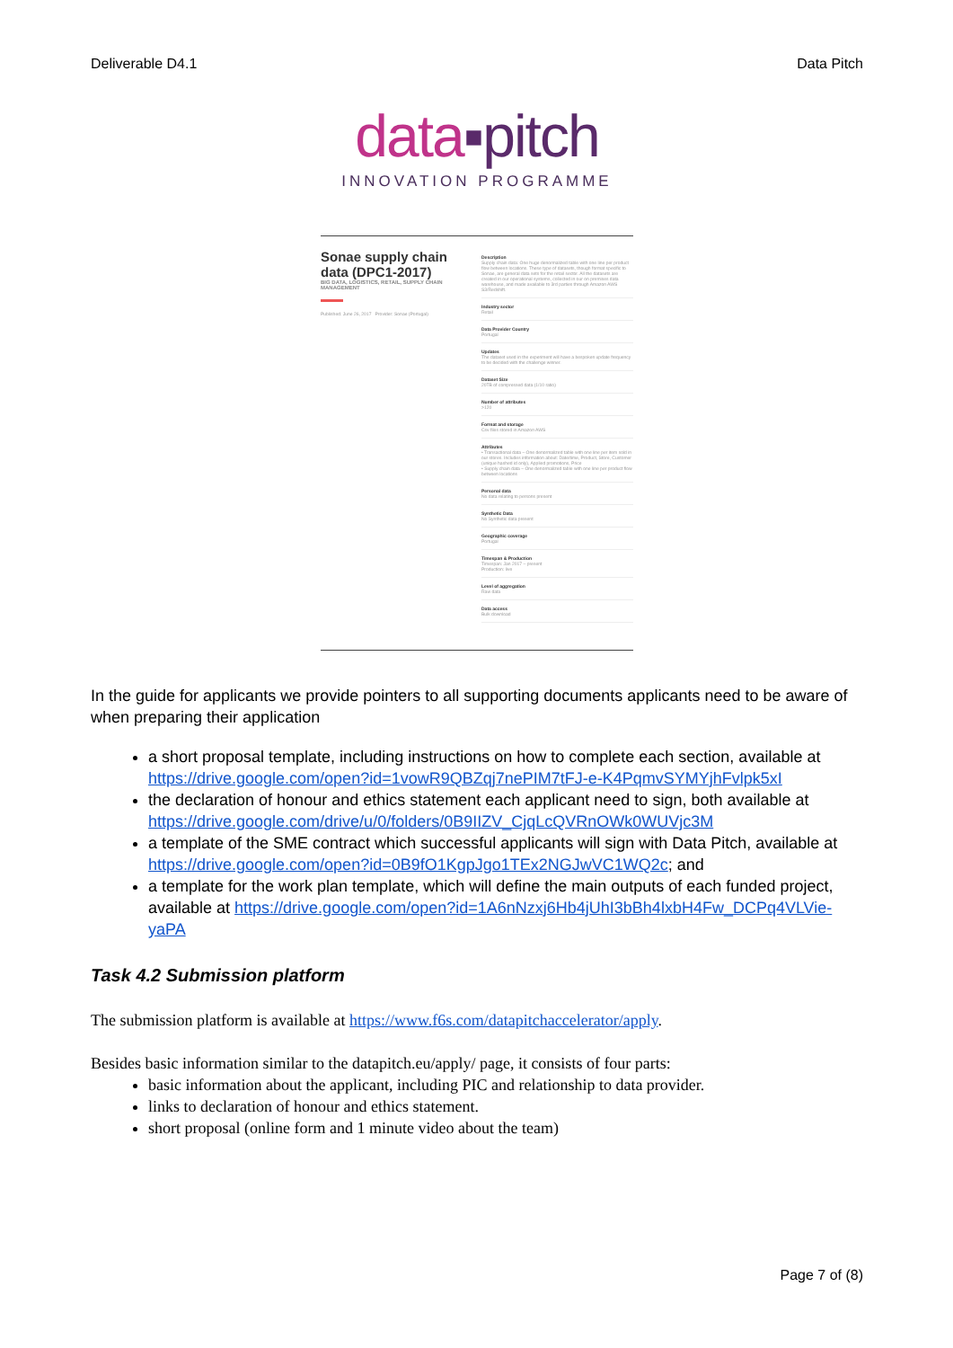Deliverable D4.1 Data Pitch
data▪pitch
INNOVATION PROGRAMME
Sonae supply chain data (DPC1-2017)
BIG DATA, LOGISTICS, RETAIL, SUPPLY CHAIN MANAGEMENT
Published: June 26, 2017 Provider: Sonae (Portugal)
Description
Supply chain data: One huge denormalized table with one line per product flow between locations. These type of datasets, though format specific to Sonae, are general data sets for the retail sector. All the datasets are created in our operational systems, collected in our on premises data warehouse, and made available to 3rd parties through Amazon AWS S3/Redshift.
Industry sector
Retail
Data Provider Country
Portugal
Updates
The dataset used in the experiment will have a bespoken update frequency to be decided with the challenge winner.
Dataset Size
20TB of compressed data (1/10 ratio)
Number of attributes
>120
Format and storage
Csv files stored in Amazon AWS
Attributes
• Transactional data – One denormalized table with one line per item sold in our stores. Includes information about: Date/time, Product, Store, Customer (unique hashed id only), Applied promotions, Price
• Supply chain data – One denormalized table with one line per product flow between locations
Personal data
No data relating to persons present
Synthetic Data
No Synthetic data present
Geographic coverage
Portugal
Timespan & Production
Timespan: Jan 2017 – present
Production: live
Level of aggregation
Raw data
Data access
Bulk download
In the guide for applicants we provide pointers to all supporting documents applicants need to be aware of when preparing their application
a short proposal template, including instructions on how to complete each section, available at https://drive.google.com/open?id=1vowR9QBZqj7nePIM7tFJ-e-K4PqmvSYMYjhFvlpk5xI
the declaration of honour and ethics statement each applicant need to sign, both available at https://drive.google.com/drive/u/0/folders/0B9IIZV_CjqLcQVRnOWk0WUVjc3M
a template of the SME contract which successful applicants will sign with Data Pitch, available at https://drive.google.com/open?id=0B9fO1KgpJgo1TEx2NGJwVC1WQ2c; and
a template for the work plan template, which will define the main outputs of each funded project, available at https://drive.google.com/open?id=1A6nNzxj6Hb4jUhI3bBh4lxbH4Fw_DCPq4VLVie-yaPA
Task 4.2 Submission platform
The submission platform is available at https://www.f6s.com/datapitchaccelerator/apply.
Besides basic information similar to the datapitch.eu/apply/ page, it consists of four parts:
basic information about the applicant, including PIC and relationship to data provider.
links to declaration of honour and ethics statement.
short proposal (online form and 1 minute video about the team)
Page 7 of (8)